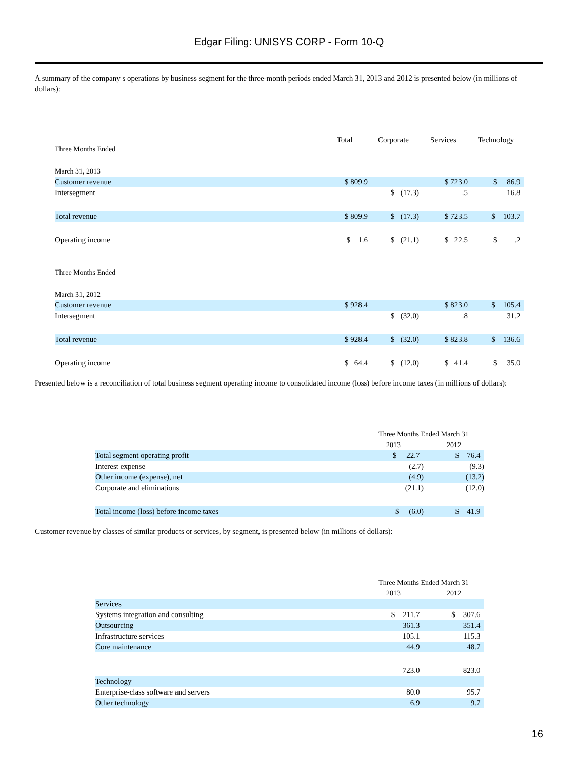Edgar Filing: UNISYS CORP - Form 10-Q
A summary of the company s operations by business segment for the three-month periods ended March 31, 2013 and 2012 is presented below (in millions of dollars):
| | Total | Corporate | Services | Technology |
| --- | --- | --- | --- | --- |
| Three Months Ended | | | | |
| March 31, 2013 | | | | |
| Customer revenue | $ 809.9 | | $ 723.0 | $ 86.9 |
| Intersegment | | $ (17.3) | .5 | 16.8 |
| Total revenue | $ 809.9 | $ (17.3) | $ 723.5 | $ 103.7 |
| Operating income | $ 1.6 | $ (21.1) | $ 22.5 | $ .2 |
| Three Months Ended | | | | |
| March 31, 2012 | | | | |
| Customer revenue | $ 928.4 | | $ 823.0 | $ 105.4 |
| Intersegment | | $ (32.0) | .8 | 31.2 |
| Total revenue | $ 928.4 | $ (32.0) | $ 823.8 | $ 136.6 |
| Operating income | $ 64.4 | $ (12.0) | $ 41.4 | $ 35.0 |
Presented below is a reconciliation of total business segment operating income to consolidated income (loss) before income taxes (in millions of dollars):
| | Three Months Ended March 31 | |
| --- | --- | --- |
| | 2013 | 2012 |
| Total segment operating profit | $ 22.7 | $ 76.4 |
| Interest expense | (2.7) | (9.3) |
| Other income (expense), net | (4.9) | (13.2) |
| Corporate and eliminations | (21.1) | (12.0) |
| Total income (loss) before income taxes | $ (6.0) | $ 41.9 |
Customer revenue by classes of similar products or services, by segment, is presented below (in millions of dollars):
| | Three Months Ended March 31 | |
| --- | --- | --- |
| | 2013 | 2012 |
| Services | | |
| Systems integration and consulting | $ 211.7 | $ 307.6 |
| Outsourcing | 361.3 | 351.4 |
| Infrastructure services | 105.1 | 115.3 |
| Core maintenance | 44.9 | 48.7 |
| | 723.0 | 823.0 |
| Technology | | |
| Enterprise-class software and servers | 80.0 | 95.7 |
| Other technology | 6.9 | 9.7 |
16